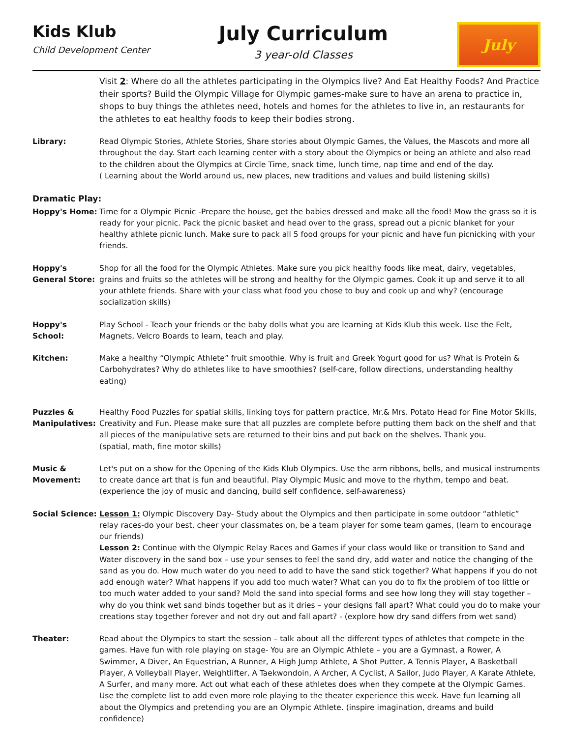Kids Klub
Child Development Center
July Curriculum
3 year-old Classes
July
Visit 2: Where do all the athletes participating in the Olympics live? And Eat Healthy Foods? And Practice their sports? Build the Olympic Village for Olympic games-make sure to have an arena to practice in, shops to buy things the athletes need, hotels and homes for the athletes to live in, an restaurants for the athletes to eat healthy foods to keep their bodies strong.
Library: Read Olympic Stories, Athlete Stories, Share stories about Olympic Games, the Values, the Mascots and more all throughout the day. Start each learning center with a story about the Olympics or being an athlete and also read to the children about the Olympics at Circle Time, snack time, lunch time, nap time and end of the day.
( Learning about the World around us, new places, new traditions and values and build listening skills)
Dramatic Play:
Hoppy's Home: Time for a Olympic Picnic -Prepare the house, get the babies dressed and make all the food! Mow the grass so it is ready for your picnic. Pack the picnic basket and head over to the grass, spread out a picnic blanket for your healthy athlete picnic lunch. Make sure to pack all 5 food groups for your picnic and have fun picnicking with your friends.
Hoppy's General Store:
Shop for all the food for the Olympic Athletes. Make sure you pick healthy foods like meat, dairy, vegetables, grains and fruits so the athletes will be strong and healthy for the Olympic games. Cook it up and serve it to all your athlete friends. Share with your class what food you chose to buy and cook up and why? (encourage socialization skills)
Hoppy's School:
Play School - Teach your friends or the baby dolls what you are learning at Kids Klub this week. Use the Felt, Magnets, Velcro Boards to learn, teach and play.
Kitchen: Make a healthy “Olympic Athlete” fruit smoothie. Why is fruit and Greek Yogurt good for us? What is Protein & Carbohydrates? Why do athletes like to have smoothies? (self-care, follow directions, understanding healthy eating)
Puzzles & Manipulatives:
Healthy Food Puzzles for spatial skills, linking toys for pattern practice, Mr.& Mrs. Potato Head for Fine Motor Skills, Creativity and Fun. Please make sure that all puzzles are complete before putting them back on the shelf and that all pieces of the manipulative sets are returned to their bins and put back on the shelves. Thank you.
(spatial, math, fine motor skills)
Music & Movement:
Let's put on a show for the Opening of the Kids Klub Olympics. Use the arm ribbons, bells, and musical instruments to create dance art that is fun and beautiful. Play Olympic Music and move to the rhythm, tempo and beat.
(experience the joy of music and dancing, build self confidence, self-awareness)
Social Science:
Lesson 1: Olympic Discovery Day- Study about the Olympics and then participate in some outdoor “athletic” relay races-do your best, cheer your classmates on, be a team player for some team games, (learn to encourage our friends)
Lesson 2: Continue with the Olympic Relay Races and Games if your class would like or transition to Sand and Water discovery in the sand box – use your senses to feel the sand dry, add water and notice the changing of the sand as you do. How much water do you need to add to have the sand stick together? What happens if you do not add enough water? What happens if you add too much water? What can you do to fix the problem of too little or too much water added to your sand? Mold the sand into special forms and see how long they will stay together – why do you think wet sand binds together but as it dries – your designs fall apart? What could you do to make your creations stay together forever and not dry out and fall apart? - (explore how dry sand differs from wet sand)
Theater: Read about the Olympics to start the session – talk about all the different types of athletes that compete in the games. Have fun with role playing on stage- You are an Olympic Athlete – you are a Gymnast, a Rower, A Swimmer, A Diver, An Equestrian, A Runner, A High Jump Athlete, A Shot Putter, A Tennis Player, A Basketball Player, A Volleyball Player, Weightlifter, A Taekwondoin, A Archer, A Cyclist, A Sailor, Judo Player, A Karate Athlete, A Surfer, and many more. Act out what each of these athletes does when they compete at the Olympic Games. Use the complete list to add even more role playing to the theater experience this week. Have fun learning all about the Olympics and pretending you are an Olympic Athlete. (inspire imagination, dreams and build confidence)